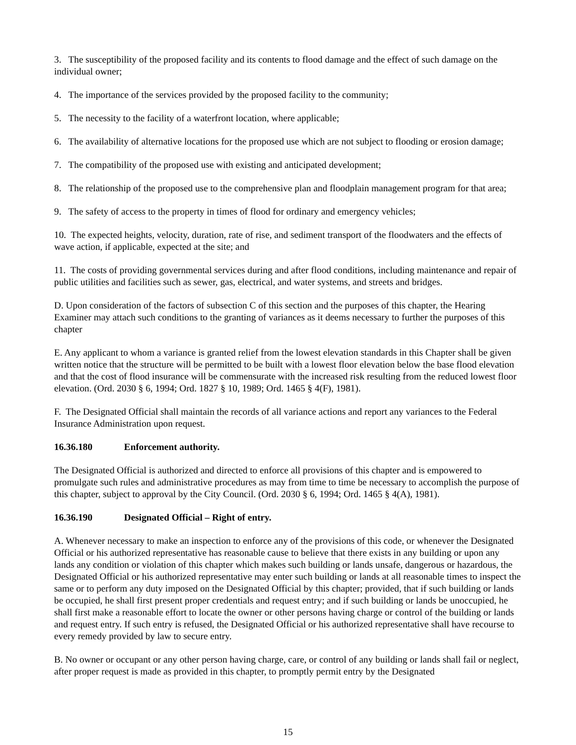3. The susceptibility of the proposed facility and its contents to flood damage and the effect of such damage on the individual owner;
4. The importance of the services provided by the proposed facility to the community;
5. The necessity to the facility of a waterfront location, where applicable;
6. The availability of alternative locations for the proposed use which are not subject to flooding or erosion damage;
7. The compatibility of the proposed use with existing and anticipated development;
8. The relationship of the proposed use to the comprehensive plan and floodplain management program for that area;
9. The safety of access to the property in times of flood for ordinary and emergency vehicles;
10. The expected heights, velocity, duration, rate of rise, and sediment transport of the floodwaters and the effects of wave action, if applicable, expected at the site; and
11. The costs of providing governmental services during and after flood conditions, including maintenance and repair of public utilities and facilities such as sewer, gas, electrical, and water systems, and streets and bridges.
D. Upon consideration of the factors of subsection C of this section and the purposes of this chapter, the Hearing Examiner may attach such conditions to the granting of variances as it deems necessary to further the purposes of this chapter
E. Any applicant to whom a variance is granted relief from the lowest elevation standards in this Chapter shall be given written notice that the structure will be permitted to be built with a lowest floor elevation below the base flood elevation and that the cost of flood insurance will be commensurate with the increased risk resulting from the reduced lowest floor elevation. (Ord. 2030 § 6, 1994; Ord. 1827 § 10, 1989; Ord. 1465 § 4(F), 1981).
F. The Designated Official shall maintain the records of all variance actions and report any variances to the Federal Insurance Administration upon request.
16.36.180 Enforcement authority.
The Designated Official is authorized and directed to enforce all provisions of this chapter and is empowered to promulgate such rules and administrative procedures as may from time to time be necessary to accomplish the purpose of this chapter, subject to approval by the City Council. (Ord. 2030 § 6, 1994; Ord. 1465 § 4(A), 1981).
16.36.190 Designated Official – Right of entry.
A. Whenever necessary to make an inspection to enforce any of the provisions of this code, or whenever the Designated Official or his authorized representative has reasonable cause to believe that there exists in any building or upon any lands any condition or violation of this chapter which makes such building or lands unsafe, dangerous or hazardous, the Designated Official or his authorized representative may enter such building or lands at all reasonable times to inspect the same or to perform any duty imposed on the Designated Official by this chapter; provided, that if such building or lands be occupied, he shall first present proper credentials and request entry; and if such building or lands be unoccupied, he shall first make a reasonable effort to locate the owner or other persons having charge or control of the building or lands and request entry. If such entry is refused, the Designated Official or his authorized representative shall have recourse to every remedy provided by law to secure entry.
B. No owner or occupant or any other person having charge, care, or control of any building or lands shall fail or neglect, after proper request is made as provided in this chapter, to promptly permit entry by the Designated
15